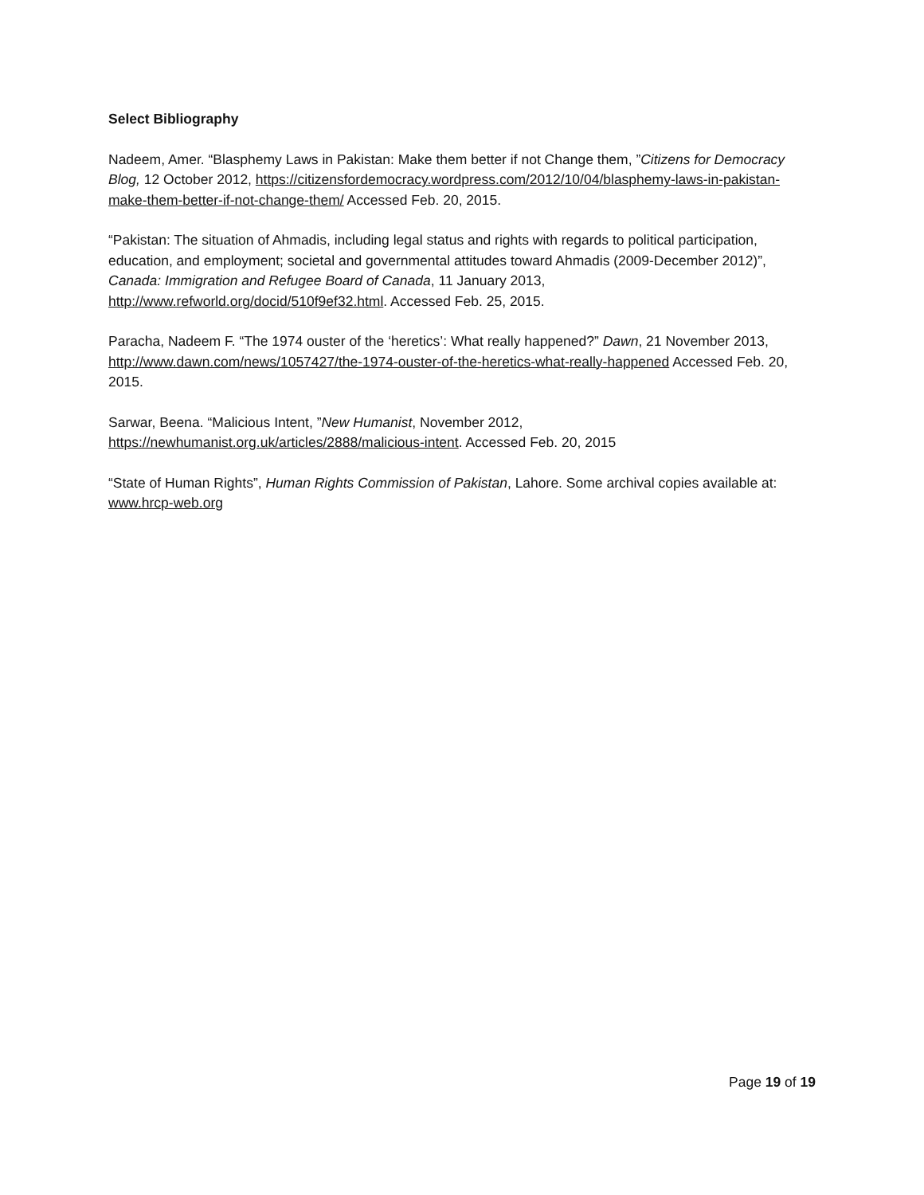Select Bibliography
Nadeem, Amer. “Blasphemy Laws in Pakistan: Make them better if not Change them, ”Citizens for Democracy Blog, 12 October 2012, https://citizensfordemocracy.wordpress.com/2012/10/04/blasphemy-laws-in-pakistan-make-them-better-if-not-change-them/ Accessed Feb. 20, 2015.
“Pakistan: The situation of Ahmadis, including legal status and rights with regards to political participation, education, and employment; societal and governmental attitudes toward Ahmadis (2009-December 2012)”, Canada: Immigration and Refugee Board of Canada, 11 January 2013, http://www.refworld.org/docid/510f9ef32.html. Accessed Feb. 25, 2015.
Paracha, Nadeem F. “The 1974 ouster of the ‘heretics’: What really happened?” Dawn, 21 November 2013, http://www.dawn.com/news/1057427/the-1974-ouster-of-the-heretics-what-really-happened Accessed Feb. 20, 2015.
Sarwar, Beena. “Malicious Intent, ”New Humanist, November 2012,
https://newhumanist.org.uk/articles/2888/malicious-intent. Accessed Feb. 20, 2015
“State of Human Rights”, Human Rights Commission of Pakistan, Lahore. Some archival copies available at: www.hrcp-web.org
Page 19 of 19